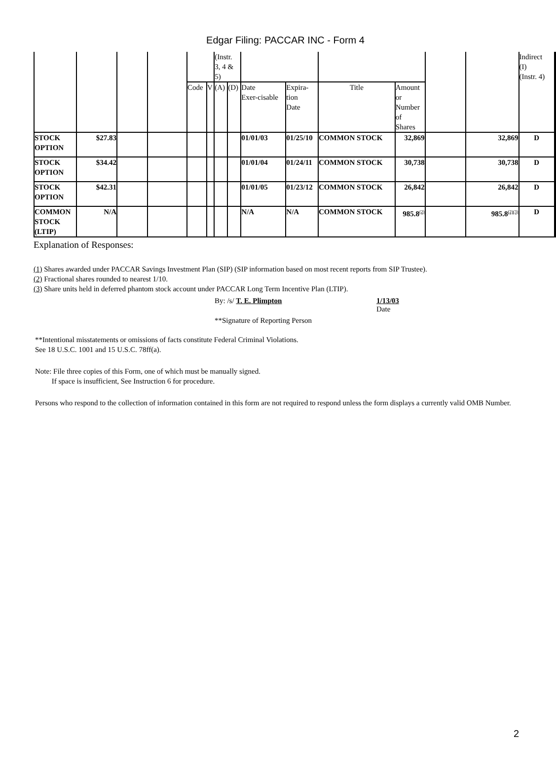Edgar Filing: PACCAR INC - Form 4
| | | | | | | (Instr. 3, 4 & 5) | | | | | | | | Indirect (I) (Instr. 4) | |
| | | | | Code | V | (A) | (D) | Date Exer-cisable | Expira- tion Date | Title | Amount or Number of Shares | | | | |
| STOCK OPTION | $27.83 | | | | | | | 01/01/03 | 01/25/10 | COMMON STOCK | 32,869 | | 32,869 | D | |
| STOCK OPTION | $34.42 | | | | | | | 01/01/04 | 01/24/11 | COMMON STOCK | 30,738 | | 30,738 | D | |
| STOCK OPTION | $42.31 | | | | | | | 01/01/05 | 01/23/12 | COMMON STOCK | 26,842 | | 26,842 | D | |
| COMMON STOCK (LTIP) | N/A | | | | | | | N/A | N/A | COMMON STOCK | 985.8<sup>(2)</sup> | | 985.8<sup>(2)(3)</sup> | D | |
Explanation of Responses:
(1) Shares awarded under PACCAR Savings Investment Plan (SIP) (SIP information based on most recent reports from SIP Trustee).
(2) Fractional shares rounded to nearest 1/10.
(3) Share units held in deferred phantom stock account under PACCAR Long Term Incentive Plan (LTIP).
By: /s/ T. E. Plimpton 1/13/03
Date
**Signature of Reporting Person
**Intentional misstatements or omissions of facts constitute Federal Criminal Violations.
See 18 U.S.C. 1001 and 15 U.S.C. 78ff(a).
Note: File three copies of this Form, one of which must be manually signed.
If space is insufficient, See Instruction 6 for procedure.
Persons who respond to the collection of information contained in this form are not required to respond unless the form displays a currently valid OMB Number.
2